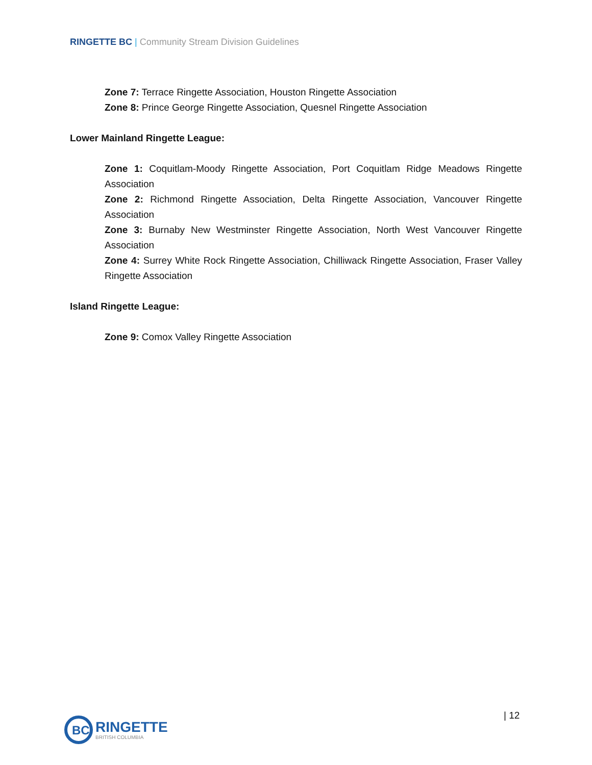RINGETTE BC | Community Stream Division Guidelines
Zone 7: Terrace Ringette Association, Houston Ringette Association
Zone 8: Prince George Ringette Association, Quesnel Ringette Association
Lower Mainland Ringette League:
Zone 1: Coquitlam-Moody Ringette Association, Port Coquitlam Ridge Meadows Ringette Association
Zone 2: Richmond Ringette Association, Delta Ringette Association, Vancouver Ringette Association
Zone 3: Burnaby New Westminster Ringette Association, North West Vancouver Ringette Association
Zone 4: Surrey White Rock Ringette Association, Chilliwack Ringette Association, Fraser Valley Ringette Association
Island Ringette League:
Zone 9: Comox Valley Ringette Association
BC
RINGETTE
BRITISH COLUMBIA
| 12